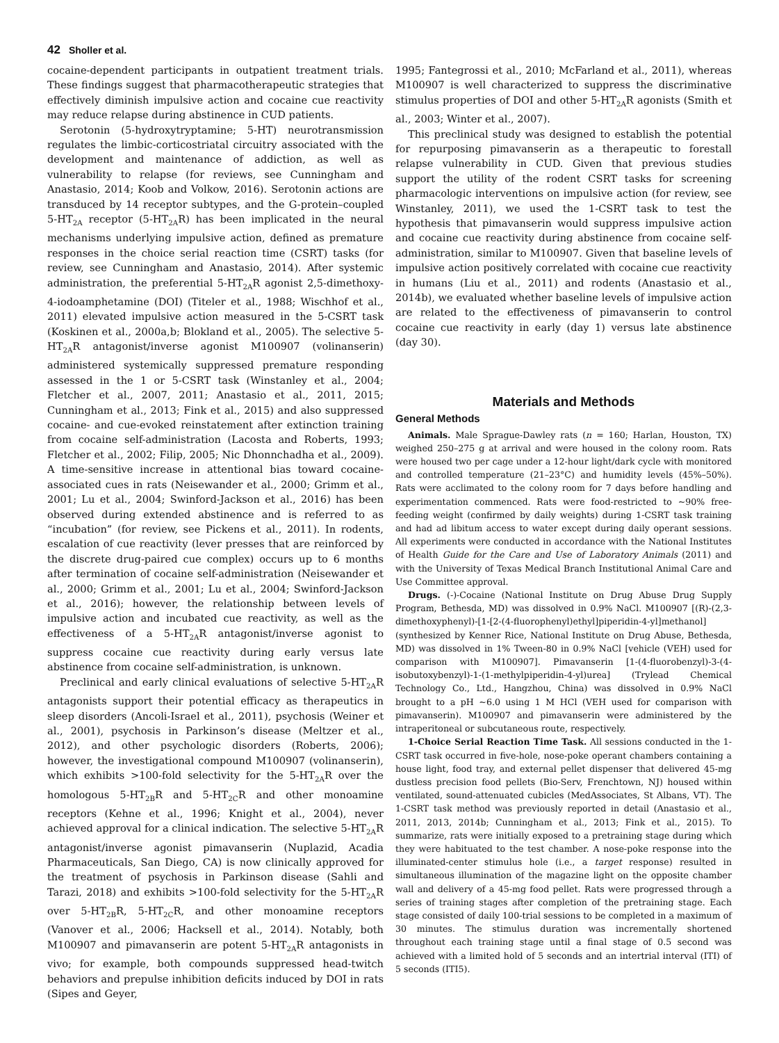42 Sholler et al.
cocaine-dependent participants in outpatient treatment trials. These findings suggest that pharmacotherapeutic strategies that effectively diminish impulsive action and cocaine cue reactivity may reduce relapse during abstinence in CUD patients.
Serotonin (5-hydroxytryptamine; 5-HT) neurotransmission regulates the limbic-corticostriatal circuitry associated with the development and maintenance of addiction, as well as vulnerability to relapse (for reviews, see Cunningham and Anastasio, 2014; Koob and Volkow, 2016). Serotonin actions are transduced by 14 receptor subtypes, and the G-protein–coupled 5-HT<sub>2A</sub> receptor (5-HT<sub>2A</sub>R) has been implicated in the neural mechanisms underlying impulsive action, defined as premature responses in the choice serial reaction time (CSRT) tasks (for review, see Cunningham and Anastasio, 2014). After systemic administration, the preferential 5-HT<sub>2A</sub>R agonist 2,5-dimethoxy-4-iodoamphetamine (DOI) (Titeler et al., 1988; Wischhof et al., 2011) elevated impulsive action measured in the 5-CSRT task (Koskinen et al., 2000a,b; Blokland et al., 2005). The selective 5-HT<sub>2A</sub>R antagonist/inverse agonist M100907 (volinanserin) administered systemically suppressed premature responding assessed in the 1 or 5-CSRT task (Winstanley et al., 2004; Fletcher et al., 2007, 2011; Anastasio et al., 2011, 2015; Cunningham et al., 2013; Fink et al., 2015) and also suppressed cocaine- and cue-evoked reinstatement after extinction training from cocaine self-administration (Lacosta and Roberts, 1993; Fletcher et al., 2002; Filip, 2005; Nic Dhonnchadha et al., 2009). A time-sensitive increase in attentional bias toward cocaine-associated cues in rats (Neisewander et al., 2000; Grimm et al., 2001; Lu et al., 2004; Swinford-Jackson et al., 2016) has been observed during extended abstinence and is referred to as “incubation” (for review, see Pickens et al., 2011). In rodents, escalation of cue reactivity (lever presses that are reinforced by the discrete drug-paired cue complex) occurs up to 6 months after termination of cocaine self-administration (Neisewander et al., 2000; Grimm et al., 2001; Lu et al., 2004; Swinford-Jackson et al., 2016); however, the relationship between levels of impulsive action and incubated cue reactivity, as well as the effectiveness of a 5-HT<sub>2A</sub>R antagonist/inverse agonist to suppress cocaine cue reactivity during early versus late abstinence from cocaine self-administration, is unknown.
Preclinical and early clinical evaluations of selective 5-HT<sub>2A</sub>R antagonists support their potential efficacy as therapeutics in sleep disorders (Ancoli-Israel et al., 2011), psychosis (Weiner et al., 2001), psychosis in Parkinson’s disease (Meltzer et al., 2012), and other psychologic disorders (Roberts, 2006); however, the investigational compound M100907 (volinanserin), which exhibits >100-fold selectivity for the 5-HT<sub>2A</sub>R over the homologous 5-HT<sub>2B</sub>R and 5-HT<sub>2C</sub>R and other monoamine receptors (Kehne et al., 1996; Knight et al., 2004), never achieved approval for a clinical indication. The selective 5-HT<sub>2A</sub>R antagonist/inverse agonist pimavanserin (Nuplazid, Acadia Pharmaceuticals, San Diego, CA) is now clinically approved for the treatment of psychosis in Parkinson disease (Sahli and Tarazi, 2018) and exhibits >100-fold selectivity for the 5-HT<sub>2A</sub>R over 5-HT<sub>2B</sub>R, 5-HT<sub>2C</sub>R, and other monoamine receptors (Vanover et al., 2006; Hacksell et al., 2014). Notably, both M100907 and pimavanserin are potent 5-HT<sub>2A</sub>R antagonists in vivo; for example, both compounds suppressed head-twitch behaviors and prepulse inhibition deficits induced by DOI in rats (Sipes and Geyer,
1995; Fantegrossi et al., 2010; McFarland et al., 2011), whereas M100907 is well characterized to suppress the discriminative stimulus properties of DOI and other 5-HT<sub>2A</sub>R agonists (Smith et al., 2003; Winter et al., 2007).
This preclinical study was designed to establish the potential for repurposing pimavanserin as a therapeutic to forestall relapse vulnerability in CUD. Given that previous studies support the utility of the rodent CSRT tasks for screening pharmacologic interventions on impulsive action (for review, see Winstanley, 2011), we used the 1-CSRT task to test the hypothesis that pimavanserin would suppress impulsive action and cocaine cue reactivity during abstinence from cocaine self-administration, similar to M100907. Given that baseline levels of impulsive action positively correlated with cocaine cue reactivity in humans (Liu et al., 2011) and rodents (Anastasio et al., 2014b), we evaluated whether baseline levels of impulsive action are related to the effectiveness of pimavanserin to control cocaine cue reactivity in early (day 1) versus late abstinence (day 30).
Materials and Methods
General Methods
Animals. Male Sprague-Dawley rats (n = 160; Harlan, Houston, TX) weighed 250–275 g at arrival and were housed in the colony room. Rats were housed two per cage under a 12-hour light/dark cycle with monitored and controlled temperature (21–23°C) and humidity levels (45%–50%). Rats were acclimated to the colony room for 7 days before handling and experimentation commenced. Rats were food-restricted to ~90% free-feeding weight (confirmed by daily weights) during 1-CSRT task training and had ad libitum access to water except during daily operant sessions. All experiments were conducted in accordance with the National Institutes of Health Guide for the Care and Use of Laboratory Animals (2011) and with the University of Texas Medical Branch Institutional Animal Care and Use Committee approval.
Drugs. (-)-Cocaine (National Institute on Drug Abuse Drug Supply Program, Bethesda, MD) was dissolved in 0.9% NaCl. M100907 [(R)-(2,3-dimethoxyphenyl)-[1-[2-(4-fluorophenyl)ethyl]piperidin-4-yl]methanol] (synthesized by Kenner Rice, National Institute on Drug Abuse, Bethesda, MD) was dissolved in 1% Tween-80 in 0.9% NaCl [vehicle (VEH) used for comparison with M100907]. Pimavanserin [1-(4-fluorobenzyl)-3-(4-isobutoxybenzyl)-1-(1-methylpiperidin-4-yl)urea] (Trylead Chemical Technology Co., Ltd., Hangzhou, China) was dissolved in 0.9% NaCl brought to a pH ~6.0 using 1 M HCl (VEH used for comparison with pimavanserin). M100907 and pimavanserin were administered by the intraperitoneal or subcutaneous route, respectively.
1-Choice Serial Reaction Time Task. All sessions conducted in the 1-CSRT task occurred in five-hole, nose-poke operant chambers containing a house light, food tray, and external pellet dispenser that delivered 45-mg dustless precision food pellets (Bio-Serv, Frenchtown, NJ) housed within ventilated, sound-attenuated cubicles (MedAssociates, St Albans, VT). The 1-CSRT task method was previously reported in detail (Anastasio et al., 2011, 2013, 2014b; Cunningham et al., 2013; Fink et al., 2015). To summarize, rats were initially exposed to a pretraining stage during which they were habituated to the test chamber. A nose-poke response into the illuminated-center stimulus hole (i.e., a target response) resulted in simultaneous illumination of the magazine light on the opposite chamber wall and delivery of a 45-mg food pellet. Rats were progressed through a series of training stages after completion of the pretraining stage. Each stage consisted of daily 100-trial sessions to be completed in a maximum of 30 minutes. The stimulus duration was incrementally shortened throughout each training stage until a final stage of 0.5 second was achieved with a limited hold of 5 seconds and an intertrial interval (ITI) of 5 seconds (ITI5).